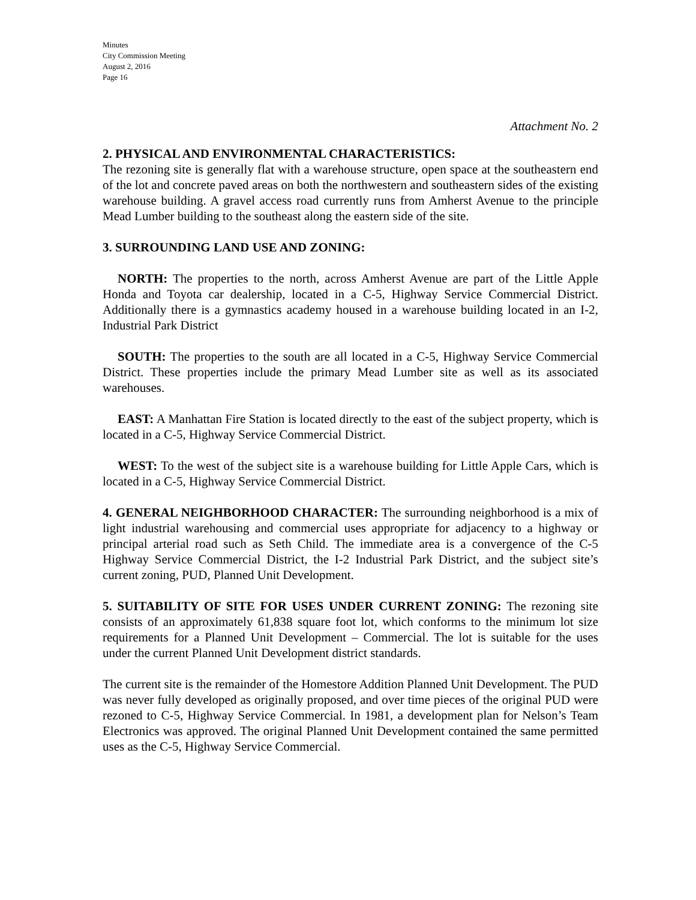Minutes
City Commission Meeting
August 2, 2016
Page 16
Attachment No. 2
2. PHYSICAL AND ENVIRONMENTAL CHARACTERISTICS:
The rezoning site is generally flat with a warehouse structure, open space at the southeastern end of the lot and concrete paved areas on both the northwestern and southeastern sides of the existing warehouse building. A gravel access road currently runs from Amherst Avenue to the principle Mead Lumber building to the southeast along the eastern side of the site.
3. SURROUNDING LAND USE AND ZONING:
NORTH: The properties to the north, across Amherst Avenue are part of the Little Apple Honda and Toyota car dealership, located in a C-5, Highway Service Commercial District. Additionally there is a gymnastics academy housed in a warehouse building located in an I-2, Industrial Park District
SOUTH: The properties to the south are all located in a C-5, Highway Service Commercial District. These properties include the primary Mead Lumber site as well as its associated warehouses.
EAST: A Manhattan Fire Station is located directly to the east of the subject property, which is located in a C-5, Highway Service Commercial District.
WEST: To the west of the subject site is a warehouse building for Little Apple Cars, which is located in a C-5, Highway Service Commercial District.
4. GENERAL NEIGHBORHOOD CHARACTER: The surrounding neighborhood is a mix of light industrial warehousing and commercial uses appropriate for adjacency to a highway or principal arterial road such as Seth Child. The immediate area is a convergence of the C-5 Highway Service Commercial District, the I-2 Industrial Park District, and the subject site’s current zoning, PUD, Planned Unit Development.
5. SUITABILITY OF SITE FOR USES UNDER CURRENT ZONING: The rezoning site consists of an approximately 61,838 square foot lot, which conforms to the minimum lot size requirements for a Planned Unit Development – Commercial. The lot is suitable for the uses under the current Planned Unit Development district standards.
The current site is the remainder of the Homestore Addition Planned Unit Development. The PUD was never fully developed as originally proposed, and over time pieces of the original PUD were rezoned to C-5, Highway Service Commercial. In 1981, a development plan for Nelson’s Team Electronics was approved. The original Planned Unit Development contained the same permitted uses as the C-5, Highway Service Commercial.